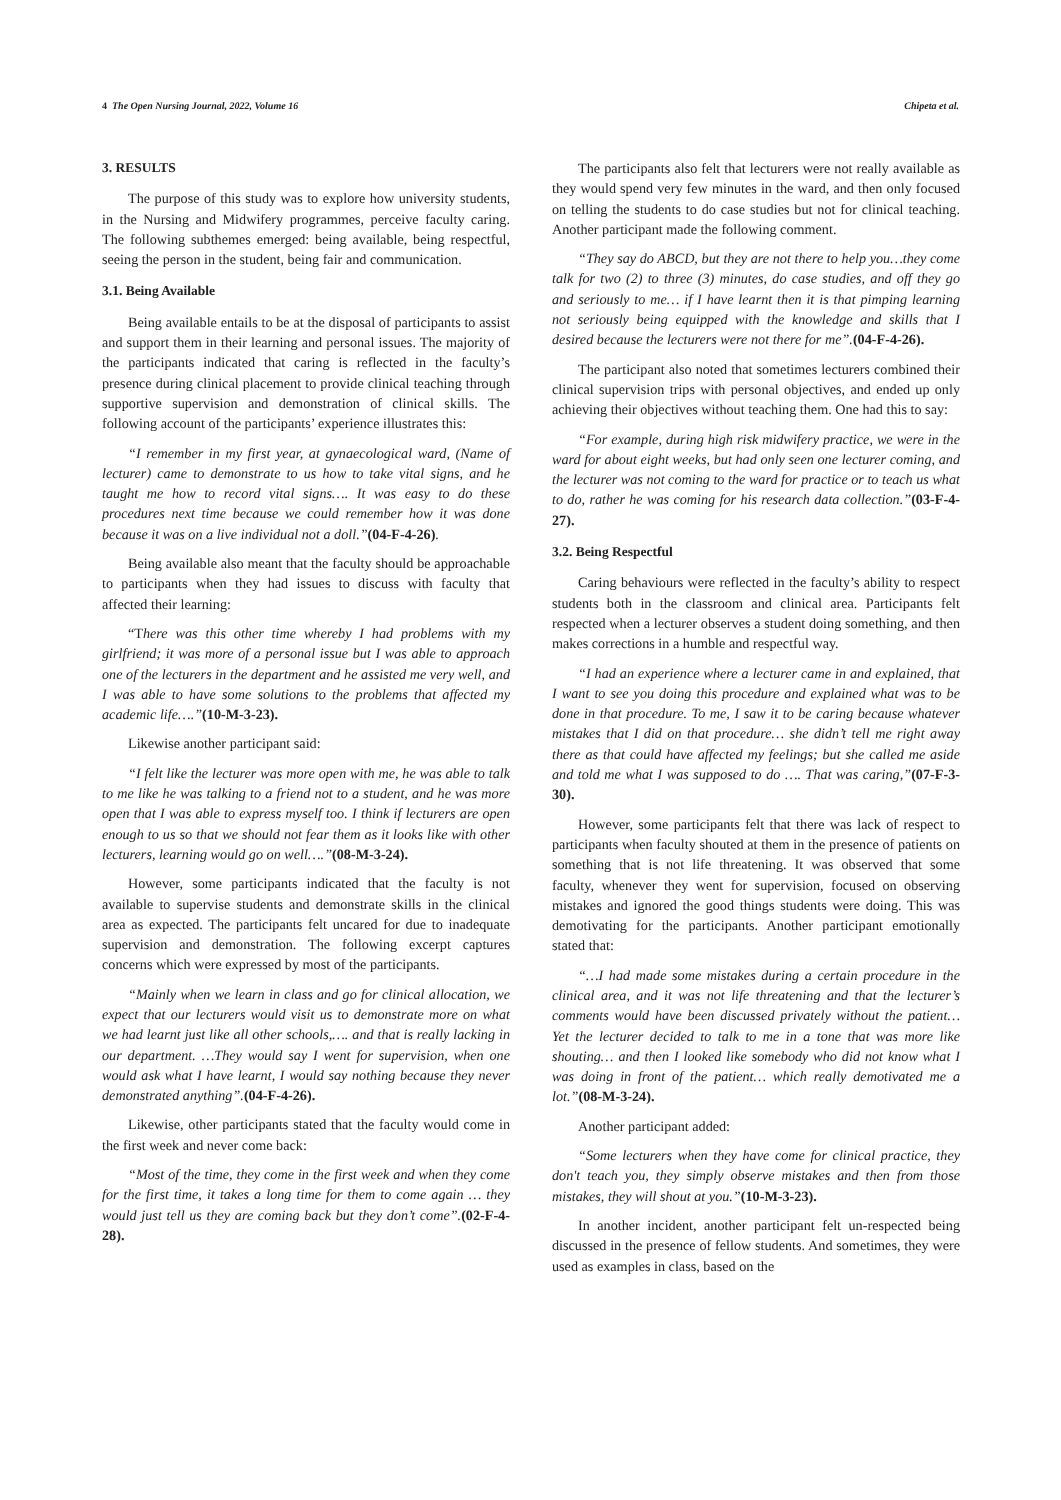4 The Open Nursing Journal, 2022, Volume 16 Chipeta et al.
3. RESULTS
The purpose of this study was to explore how university students, in the Nursing and Midwifery programmes, perceive faculty caring. The following subthemes emerged: being available, being respectful, seeing the person in the student, being fair and communication.
3.1. Being Available
Being available entails to be at the disposal of participants to assist and support them in their learning and personal issues. The majority of the participants indicated that caring is reflected in the faculty’s presence during clinical placement to provide clinical teaching through supportive supervision and demonstration of clinical skills. The following account of the participants’ experience illustrates this:
“I remember in my first year, at gynaecological ward, (Name of lecturer) came to demonstrate to us how to take vital signs, and he taught me how to record vital signs…. It was easy to do these procedures next time because we could remember how it was done because it was on a live individual not a doll.”(04-F-4-26).
Being available also meant that the faculty should be approachable to participants when they had issues to discuss with faculty that affected their learning:
“There was this other time whereby I had problems with my girlfriend; it was more of a personal issue but I was able to approach one of the lecturers in the department and he assisted me very well, and I was able to have some solutions to the problems that affected my academic life….”(10-M-3-23).
Likewise another participant said:
“I felt like the lecturer was more open with me, he was able to talk to me like he was talking to a friend not to a student, and he was more open that I was able to express myself too. I think if lecturers are open enough to us so that we should not fear them as it looks like with other lecturers, learning would go on well….”(08-M-3-24).
However, some participants indicated that the faculty is not available to supervise students and demonstrate skills in the clinical area as expected. The participants felt uncared for due to inadequate supervision and demonstration. The following excerpt captures concerns which were expressed by most of the participants.
“Mainly when we learn in class and go for clinical allocation, we expect that our lecturers would visit us to demonstrate more on what we had learnt just like all other schools,…. and that is really lacking in our department. …They would say I went for supervision, when one would ask what I have learnt, I would say nothing because they never demonstrated anything”.(04-F-4-26).
Likewise, other participants stated that the faculty would come in the first week and never come back:
“Most of the time, they come in the first week and when they come for the first time, it takes a long time for them to come again … they would just tell us they are coming back but they don’t come”.(02-F-4-28).
The participants also felt that lecturers were not really available as they would spend very few minutes in the ward, and then only focused on telling the students to do case studies but not for clinical teaching. Another participant made the following comment.
“They say do ABCD, but they are not there to help you…they come talk for two (2) to three (3) minutes, do case studies, and off they go and seriously to me… if I have learnt then it is that pimping learning not seriously being equipped with the knowledge and skills that I desired because the lecturers were not there for me”.(04-F-4-26).
The participant also noted that sometimes lecturers combined their clinical supervision trips with personal objectives, and ended up only achieving their objectives without teaching them. One had this to say:
“For example, during high risk midwifery practice, we were in the ward for about eight weeks, but had only seen one lecturer coming, and the lecturer was not coming to the ward for practice or to teach us what to do, rather he was coming for his research data collection.”(03-F-4-27).
3.2. Being Respectful
Caring behaviours were reflected in the faculty’s ability to respect students both in the classroom and clinical area. Participants felt respected when a lecturer observes a student doing something, and then makes corrections in a humble and respectful way.
“I had an experience where a lecturer came in and explained, that I want to see you doing this procedure and explained what was to be done in that procedure. To me, I saw it to be caring because whatever mistakes that I did on that procedure… she didn’t tell me right away there as that could have affected my feelings; but she called me aside and told me what I was supposed to do …. That was caring,”(07-F-3-30).
However, some participants felt that there was lack of respect to participants when faculty shouted at them in the presence of patients on something that is not life threatening. It was observed that some faculty, whenever they went for supervision, focused on observing mistakes and ignored the good things students were doing. This was demotivating for the participants. Another participant emotionally stated that:
“…I had made some mistakes during a certain procedure in the clinical area, and it was not life threatening and that the lecturer’s comments would have been discussed privately without the patient… Yet the lecturer decided to talk to me in a tone that was more like shouting… and then I looked like somebody who did not know what I was doing in front of the patient… which really demotivated me a lot.”(08-M-3-24).
Another participant added:
“Some lecturers when they have come for clinical practice, they don't teach you, they simply observe mistakes and then from those mistakes, they will shout at you.”(10-M-3-23).
In another incident, another participant felt un-respected being discussed in the presence of fellow students. And sometimes, they were used as examples in class, based on the